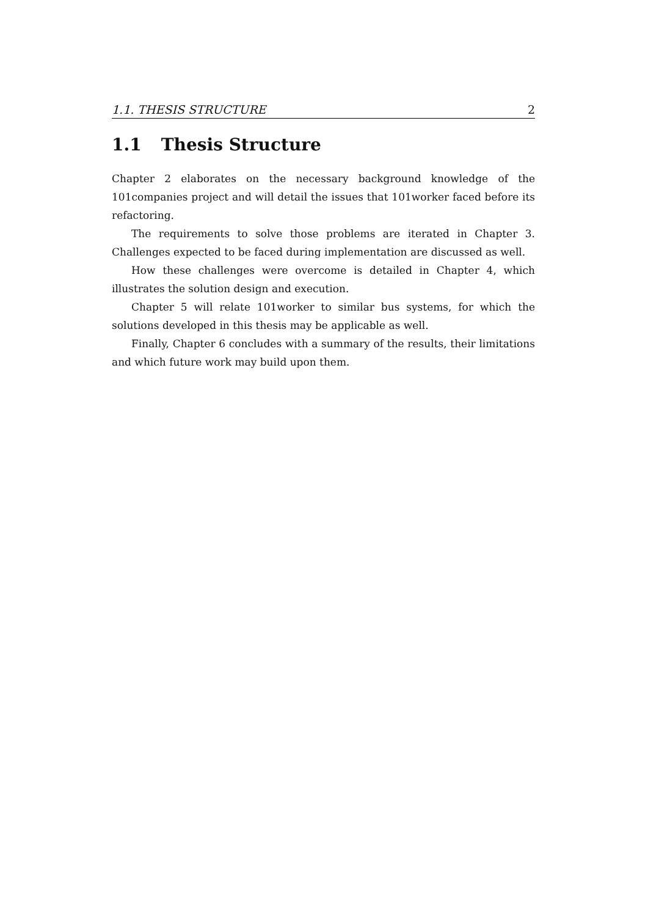1.1. THESIS STRUCTURE 2
1.1 Thesis Structure
Chapter 2 elaborates on the necessary background knowledge of the 101companies project and will detail the issues that 101worker faced before its refactoring.
The requirements to solve those problems are iterated in Chapter 3. Challenges expected to be faced during implementation are discussed as well.
How these challenges were overcome is detailed in Chapter 4, which illustrates the solution design and execution.
Chapter 5 will relate 101worker to similar bus systems, for which the solutions developed in this thesis may be applicable as well.
Finally, Chapter 6 concludes with a summary of the results, their limitations and which future work may build upon them.